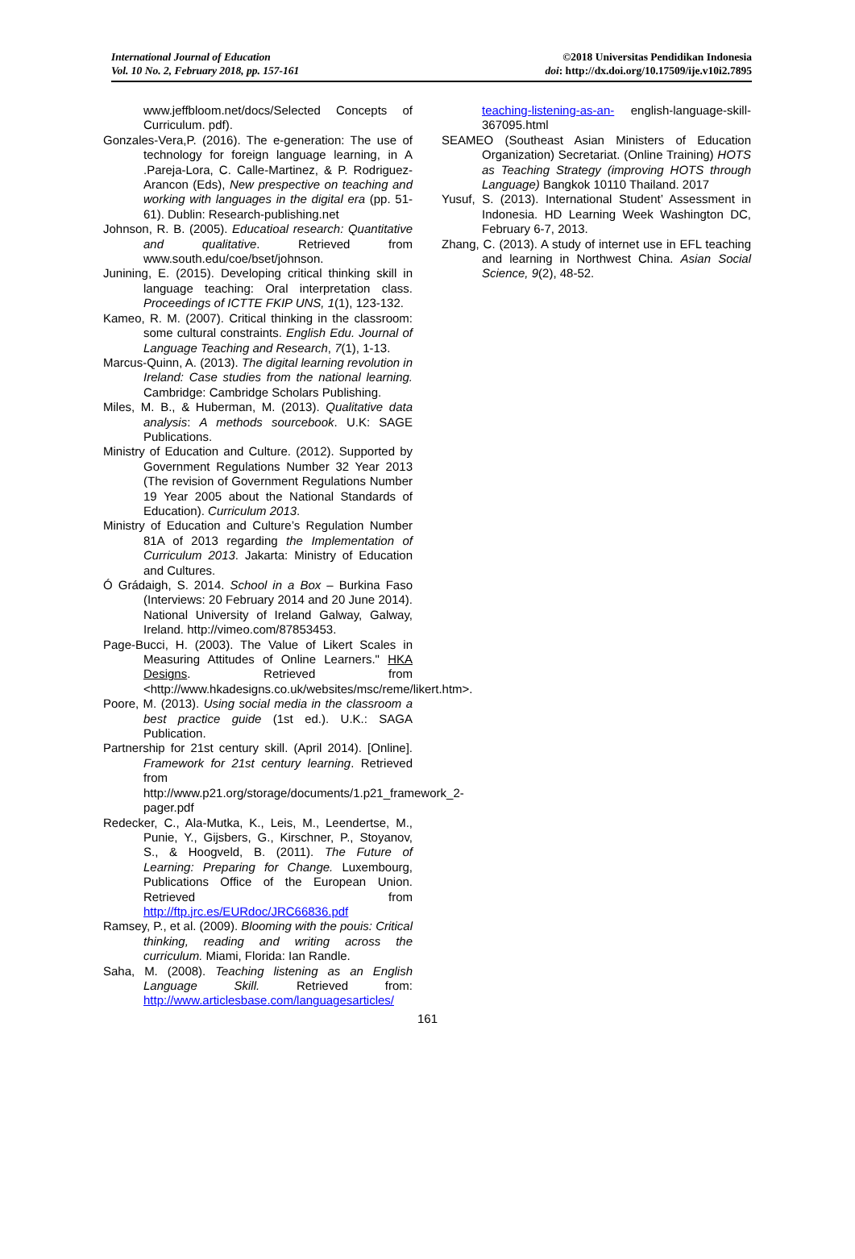International Journal of Education
Vol. 10 No. 2, February 2018, pp. 157-161
©2018 Universitas Pendidikan Indonesia
doi: http://dx.doi.org/10.17509/ije.v10i2.7895
www.jeffbloom.net/docs/Selected Concepts of Curriculum. pdf).
Gonzales-Vera,P. (2016). The e-generation: The use of technology for foreign language learning, in A .Pareja-Lora, C. Calle-Martinez, & P. Rodriguez-Arancon (Eds), New prespective on teaching and working with languages in the digital era (pp. 51-61). Dublin: Research-publishing.net
Johnson, R. B. (2005). Educatioal research: Quantitative and qualitative. Retrieved from www.south.edu/coe/bset/johnson.
Junining, E. (2015). Developing critical thinking skill in language teaching: Oral interpretation class. Proceedings of ICTTE FKIP UNS, 1(1), 123-132.
Kameo, R. M. (2007). Critical thinking in the classroom: some cultural constraints. English Edu. Journal of Language Teaching and Research, 7(1), 1-13.
Marcus-Quinn, A. (2013). The digital learning revolution in Ireland: Case studies from the national learning. Cambridge: Cambridge Scholars Publishing.
Miles, M. B., & Huberman, M. (2013). Qualitative data analysis: A methods sourcebook. U.K: SAGE Publications.
Ministry of Education and Culture. (2012). Supported by Government Regulations Number 32 Year 2013 (The revision of Government Regulations Number 19 Year 2005 about the National Standards of Education). Curriculum 2013.
Ministry of Education and Culture’s Regulation Number 81A of 2013 regarding the Implementation of Curriculum 2013. Jakarta: Ministry of Education and Cultures.
Ó Grádaigh, S. 2014. School in a Box – Burkina Faso (Interviews: 20 February 2014 and 20 June 2014). National University of Ireland Galway, Galway, Ireland. http://vimeo.com/87853453.
Page-Bucci, H. (2003). The Value of Likert Scales in Measuring Attitudes of Online Learners." HKA Designs. Retrieved from <http://www.hkadesigns.co.uk/websites/msc/reme/likert.htm>.
Poore, M. (2013). Using social media in the classroom a best practice guide (1st ed.). U.K.: SAGA Publication.
Partnership for 21st century skill. (April 2014). [Online]. Framework for 21st century learning. Retrieved from http://www.p21.org/storage/documents/1.p21_framework_2-pager.pdf
Redecker, C., Ala-Mutka, K., Leis, M., Leendertse, M., Punie, Y., Gijsbers, G., Kirschner, P., Stoyanov, S., & Hoogveld, B. (2011). The Future of Learning: Preparing for Change. Luxembourg, Publications Office of the European Union. Retrieved from http://ftp.jrc.es/EURdoc/JRC66836.pdf
Ramsey, P., et al. (2009). Blooming with the pouis: Critical thinking, reading and writing across the curriculum. Miami, Florida: Ian Randle.
Saha, M. (2008). Teaching listening as an English Language Skill. Retrieved from: http://www.articlesbase.com/languagesarticles/
teaching-listening-as-an- english-language-skill-367095.html
SEAMEO (Southeast Asian Ministers of Education Organization) Secretariat. (Online Training) HOTS as Teaching Strategy (improving HOTS through Language) Bangkok 10110 Thailand. 2017
Yusuf, S. (2013). International Student’ Assessment in Indonesia. HD Learning Week Washington DC, February 6-7, 2013.
Zhang, C. (2013). A study of internet use in EFL teaching and learning in Northwest China. Asian Social Science, 9(2), 48-52.
161